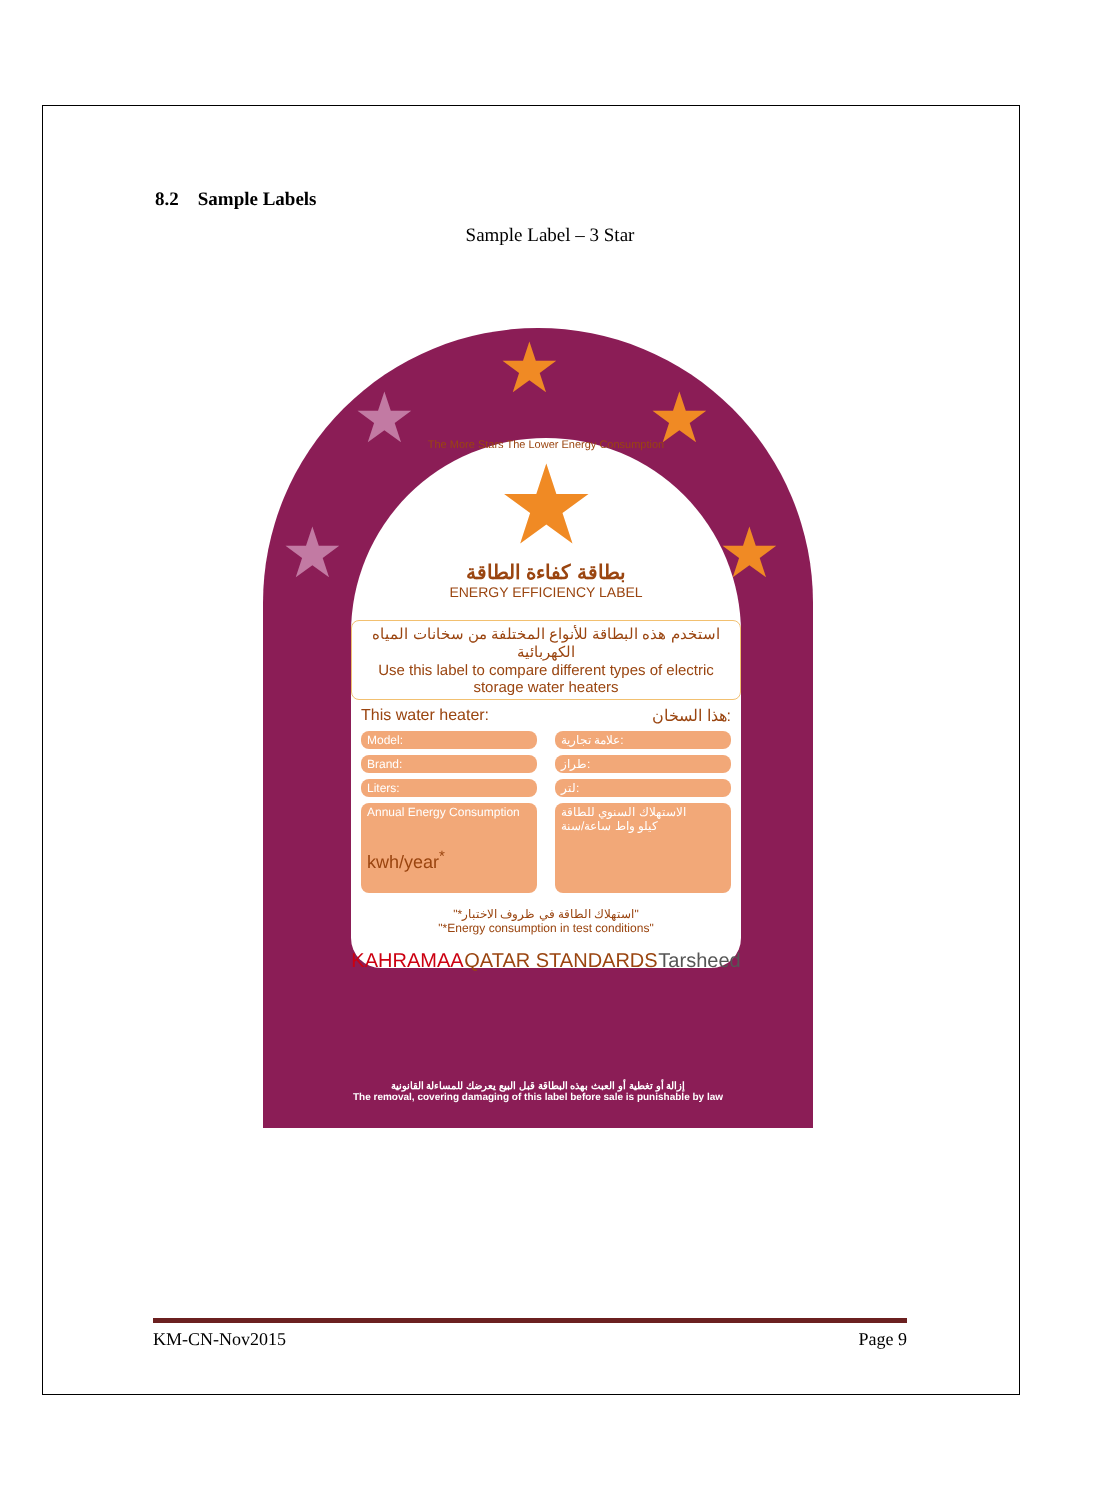8.2 Sample Labels
Sample Label – 3 Star
★
★ ★
★ ★
The More Stars The Lower Energy Consumption
★
بطاقة كفاءة الطاقة
ENERGY EFFICIENCY LABEL
استخدم هذه البطاقة للأنواع المختلفة من سخانات المياه الكهربائية
Use this label to compare different types of electric storage water heaters
This water heater: هذا السخان:
Model: علامة تجارية:
Brand: طراز:
Liters: لتر:
Annual Energy Consumption
kwh/year<sup>*</sup>
الاستهلاك السنوي للطاقة
كيلو واط ساعة/سنة
"*استهلاك الطاقة في ظروف الاختبار"
"*Energy consumption in test conditions"
KAHRAMAA QATAR STANDARDS Tarsheed
إزالة أو تغطية أو العبث بهذه البطاقة قبل البيع يعرضك للمساءلة القانونية
The removal, covering damaging of this label before sale is punishable by law
KM-CN-Nov2015 Page 9